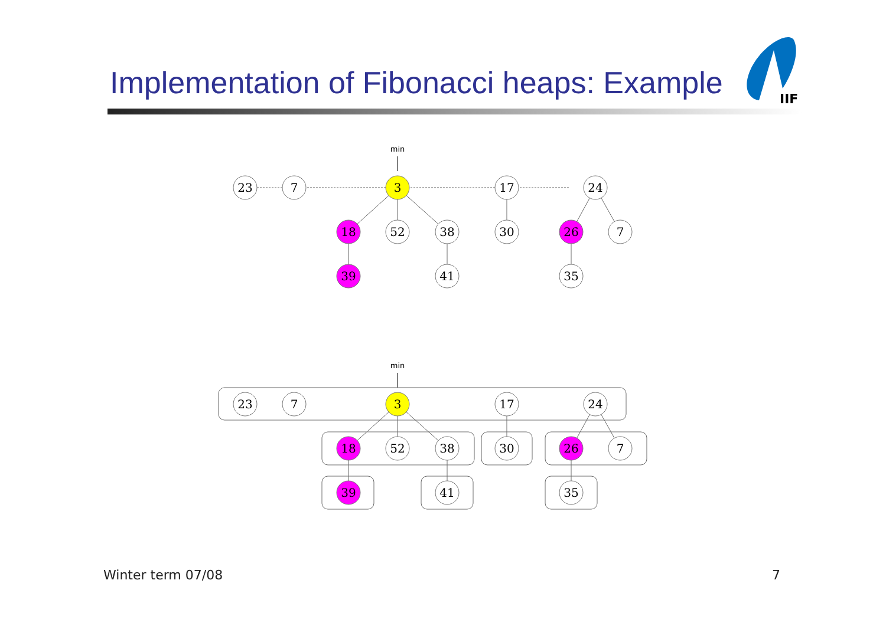Implementation of Fibonacci heaps: Example
IIF
min
23
7
3
17
24
18
52
38
30
26
7
39
41
35
min
23
7
3
17
24
18
52
38
30
26
7
39
41
35
Winter term 07/08 7